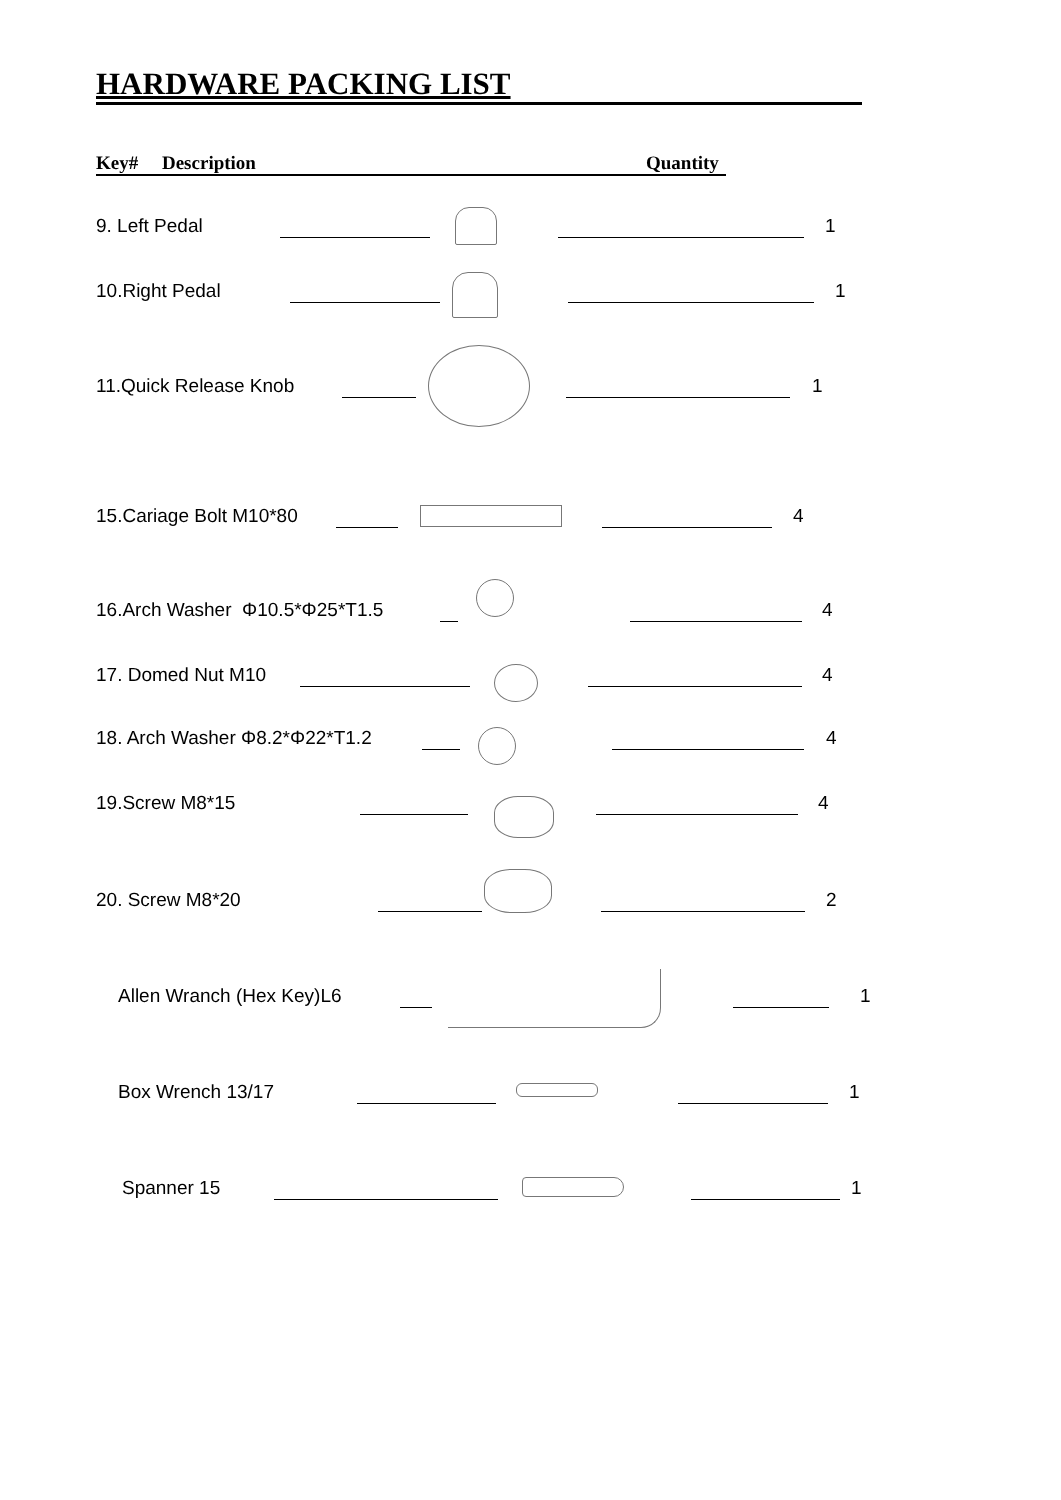HARDWARE PACKING LIST
Key# Description Quantity
9. Left Pedal 1
10.Right Pedal 1
11.Quick Release Knob 1
15.Cariage Bolt M10*80 4
16.Arch Washer Φ10.5*Φ25*T1.5 4
17. Domed Nut M10 4
18. Arch Washer Φ8.2*Φ22*T1.2 4
19.Screw M8*15 4
20. Screw M8*20 2
Allen Wranch (Hex Key)L6 1
Box Wrench 13/17 1
Spanner 15 1